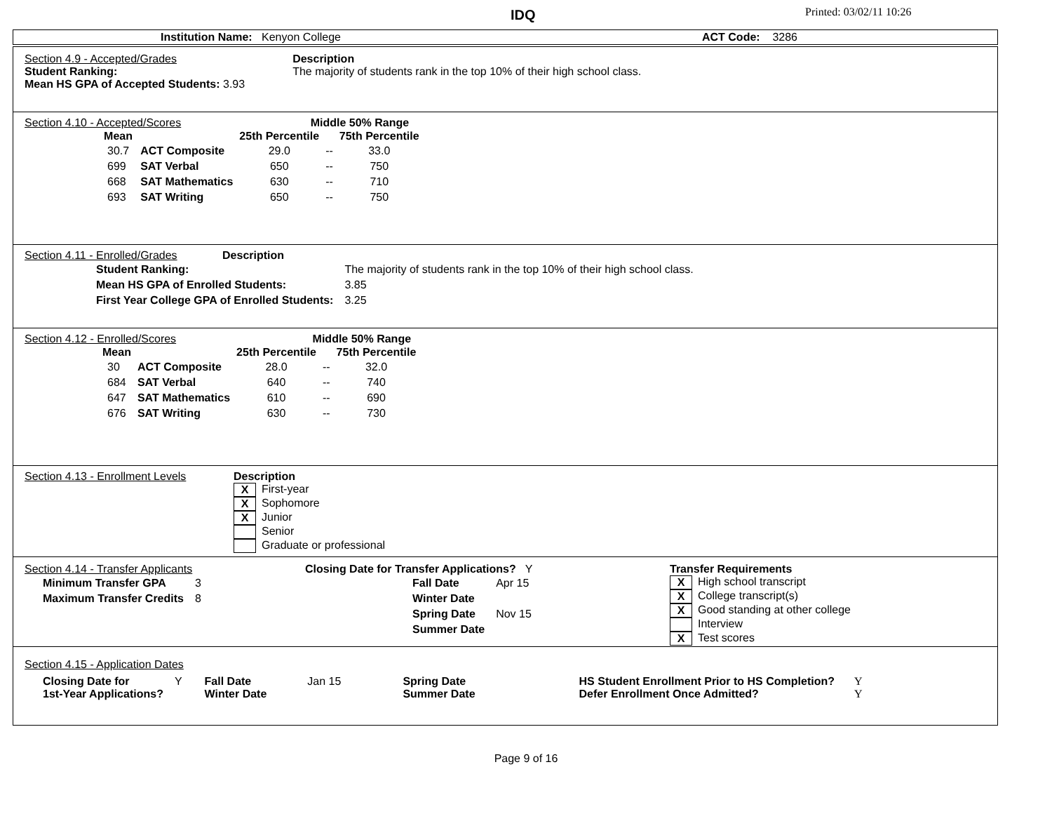IDQ Printed: 03/02/11 10:26
Institution Name: Kenyon College ACT Code: 3286
| Section 4.9 - Accepted/Grades Student Ranking: Mean HS GPA of Accepted Students: 3.93 | Description The majority of students rank in the top 10% of their high school class. |
Section 4.10 - Accepted/Scores Middle 50% Range
| Mean | | 25th Percentile | | 75th Percentile |
| --- | --- | --- | --- | --- |
| 30.7 | ACT Composite | 29.0 | -- | 33.0 |
| 699 | SAT Verbal | 650 | -- | 750 |
| 668 | SAT Mathematics | 630 | -- | 710 |
| 693 | SAT Writing | 650 | -- | 750 |
Section 4.11 - Enrolled/Grades Description
| Student Ranking: | The majority of students rank in the top 10% of their high school class. | |
| Mean HS GPA of Enrolled Students: | | 3.85 |
| First Year College GPA of Enrolled Students: | | 3.25 |
Section 4.12 - Enrolled/Scores Middle 50% Range
| Mean | | 25th Percentile | | 75th Percentile |
| --- | --- | --- | --- | --- |
| 30 | ACT Composite | 28.0 | -- | 32.0 |
| 684 | SAT Verbal | 640 | -- | 740 |
| 647 | SAT Mathematics | 610 | -- | 690 |
| 676 | SAT Writing | 630 | -- | 730 |
Section 4.13 - Enrollment Levels
Description
X First-year
X Sophomore
X Junior
Senior
Graduate or professional
Section 4.14 - Transfer Applicants
| Minimum Transfer GPA | 3 |
| Maximum Transfer Credits | 8 |
Closing Date for Transfer Applications? Y
| Fall Date | Apr 15 |
| Winter Date | |
| Spring Date | Nov 15 |
| Summer Date | |
Transfer Requirements
X High school transcript
X College transcript(s)
X Good standing at other college
Interview
X Test scores
Section 4.15 - Application Dates
| Closing Date for 1st-Year Applications? | Y | Fall Date Winter Date | Jan 15 | Spring Date Summer Date | HS Student Enrollment Prior to HS Completion? Defer Enrollment Once Admitted? | Y Y |
Page 9 of 16